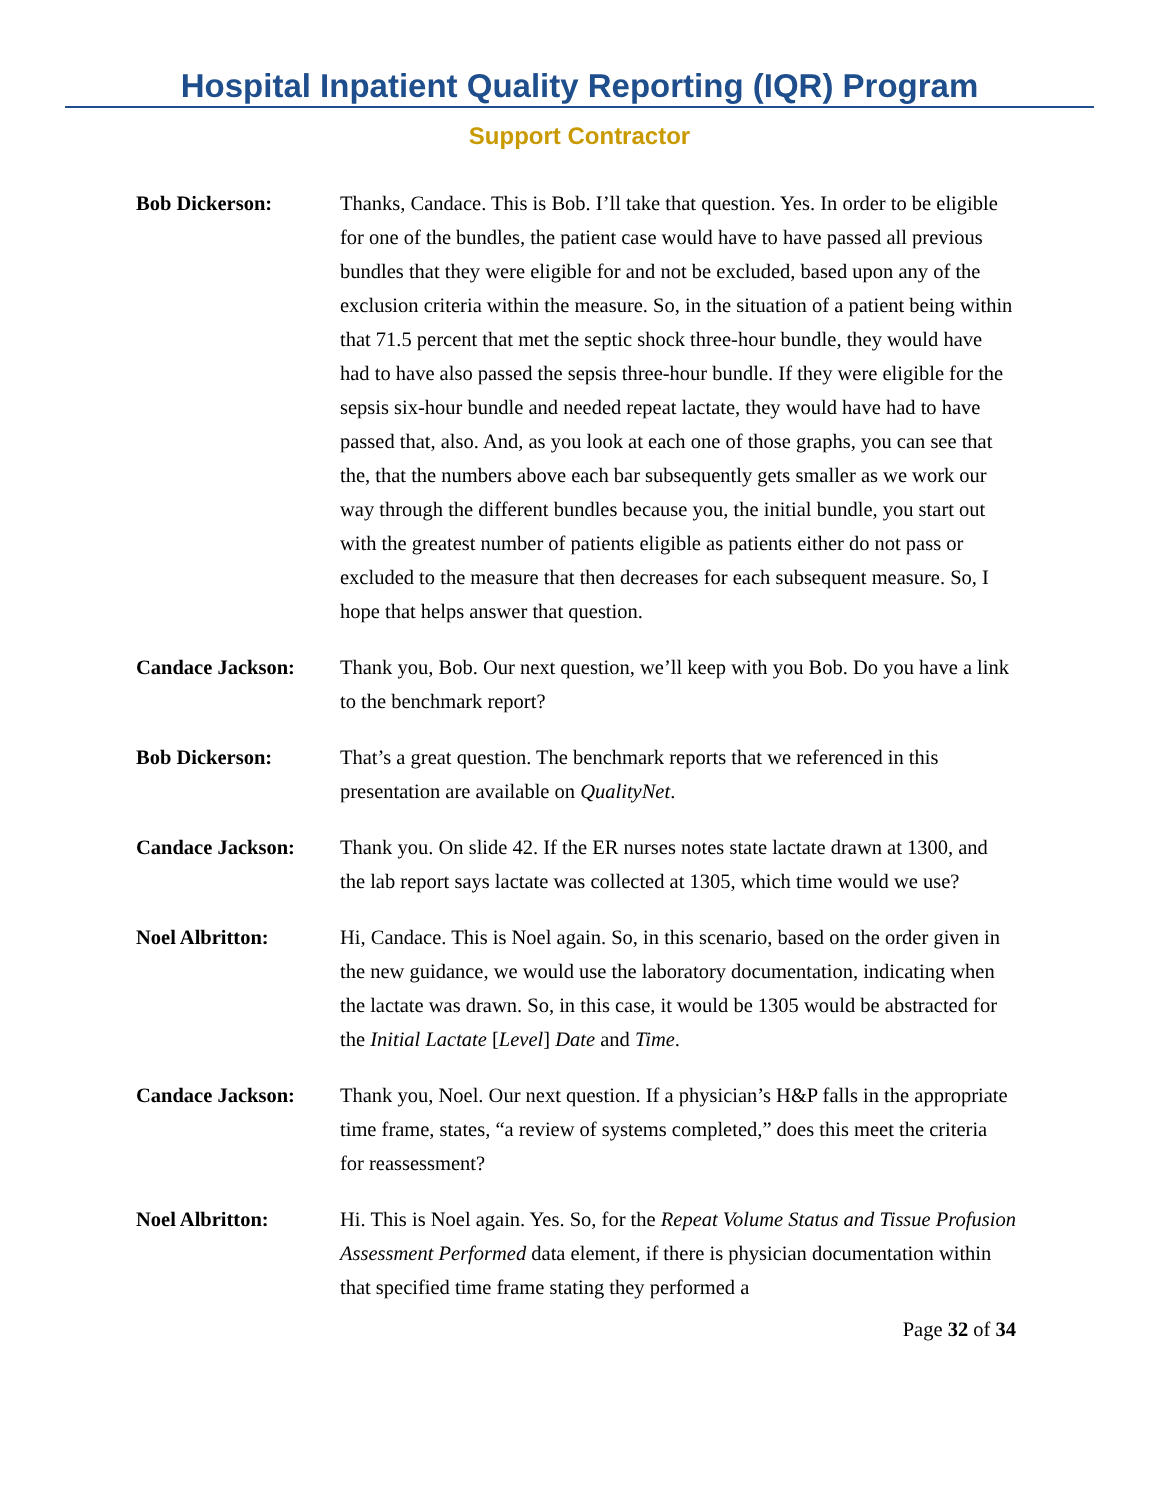Hospital Inpatient Quality Reporting (IQR) Program
Support Contractor
Bob Dickerson: Thanks, Candace. This is Bob. I’ll take that question. Yes. In order to be eligible for one of the bundles, the patient case would have to have passed all previous bundles that they were eligible for and not be excluded, based upon any of the exclusion criteria within the measure. So, in the situation of a patient being within that 71.5 percent that met the septic shock three-hour bundle, they would have had to have also passed the sepsis three-hour bundle. If they were eligible for the sepsis six-hour bundle and needed repeat lactate, they would have had to have passed that, also. And, as you look at each one of those graphs, you can see that the, that the numbers above each bar subsequently gets smaller as we work our way through the different bundles because you, the initial bundle, you start out with the greatest number of patients eligible as patients either do not pass or excluded to the measure that then decreases for each subsequent measure. So, I hope that helps answer that question.
Candace Jackson: Thank you, Bob. Our next question, we’ll keep with you Bob. Do you have a link to the benchmark report?
Bob Dickerson: That’s a great question. The benchmark reports that we referenced in this presentation are available on QualityNet.
Candace Jackson: Thank you. On slide 42. If the ER nurses notes state lactate drawn at 1300, and the lab report says lactate was collected at 1305, which time would we use?
Noel Albritton: Hi, Candace. This is Noel again. So, in this scenario, based on the order given in the new guidance, we would use the laboratory documentation, indicating when the lactate was drawn. So, in this case, it would be 1305 would be abstracted for the Initial Lactate [Level] Date and Time.
Candace Jackson: Thank you, Noel. Our next question. If a physician’s H&P falls in the appropriate time frame, states, “a review of systems completed,” does this meet the criteria for reassessment?
Noel Albritton: Hi. This is Noel again. Yes. So, for the Repeat Volume Status and Tissue Profusion Assessment Performed data element, if there is physician documentation within that specified time frame stating they performed a
Page 32 of 34